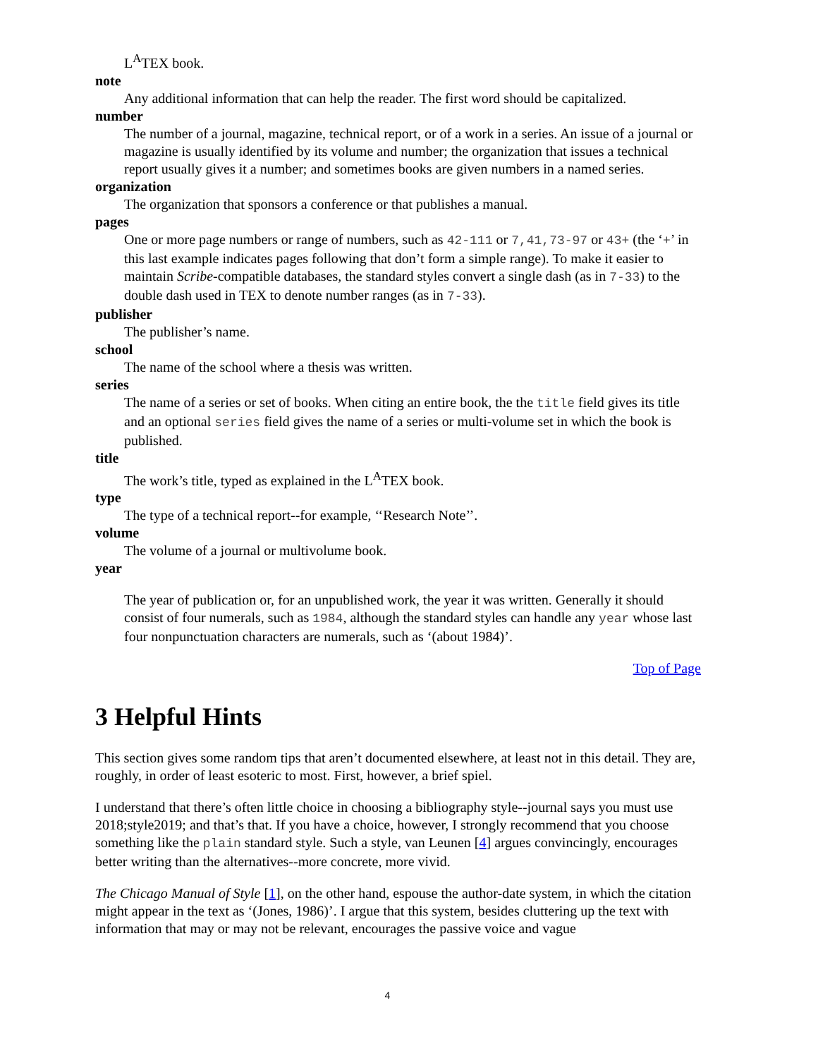L<sup>A</sup>TEX book.
note
Any additional information that can help the reader. The first word should be capitalized.
number
The number of a journal, magazine, technical report, or of a work in a series. An issue of a journal or magazine is usually identified by its volume and number; the organization that issues a technical report usually gives it a number; and sometimes books are given numbers in a named series.
organization
The organization that sponsors a conference or that publishes a manual.
pages
One or more page numbers or range of numbers, such as 42-111 or 7,41,73-97 or 43+ (the ‘+’ in this last example indicates pages following that don’t form a simple range). To make it easier to maintain Scribe-compatible databases, the standard styles convert a single dash (as in 7-33) to the double dash used in TEX to denote number ranges (as in 7-33).
publisher
The publisher’s name.
school
The name of the school where a thesis was written.
series
The name of a series or set of books. When citing an entire book, the the title field gives its title and an optional series field gives the name of a series or multi-volume set in which the book is published.
title
The work’s title, typed as explained in the L<sup>A</sup>TEX book.
type
The type of a technical report--for example, ‘‘Research Note’’.
volume
The volume of a journal or multivolume book.
year
The year of publication or, for an unpublished work, the year it was written. Generally it should consist of four numerals, such as 1984, although the standard styles can handle any year whose last four nonpunctuation characters are numerals, such as ‘(about 1984)’.
Top of Page
3 Helpful Hints
This section gives some random tips that aren’t documented elsewhere, at least not in this detail. They are, roughly, in order of least esoteric to most. First, however, a brief spiel.
I understand that there’s often little choice in choosing a bibliography style--journal says you must use 2018;style2019; and that’s that. If you have a choice, however, I strongly recommend that you choose something like the plain standard style. Such a style, van Leunen [4] argues convincingly, encourages better writing than the alternatives--more concrete, more vivid.
The Chicago Manual of Style [1], on the other hand, espouse the author-date system, in which the citation might appear in the text as ‘(Jones, 1986)’. I argue that this system, besides cluttering up the text with information that may or may not be relevant, encourages the passive voice and vague
4